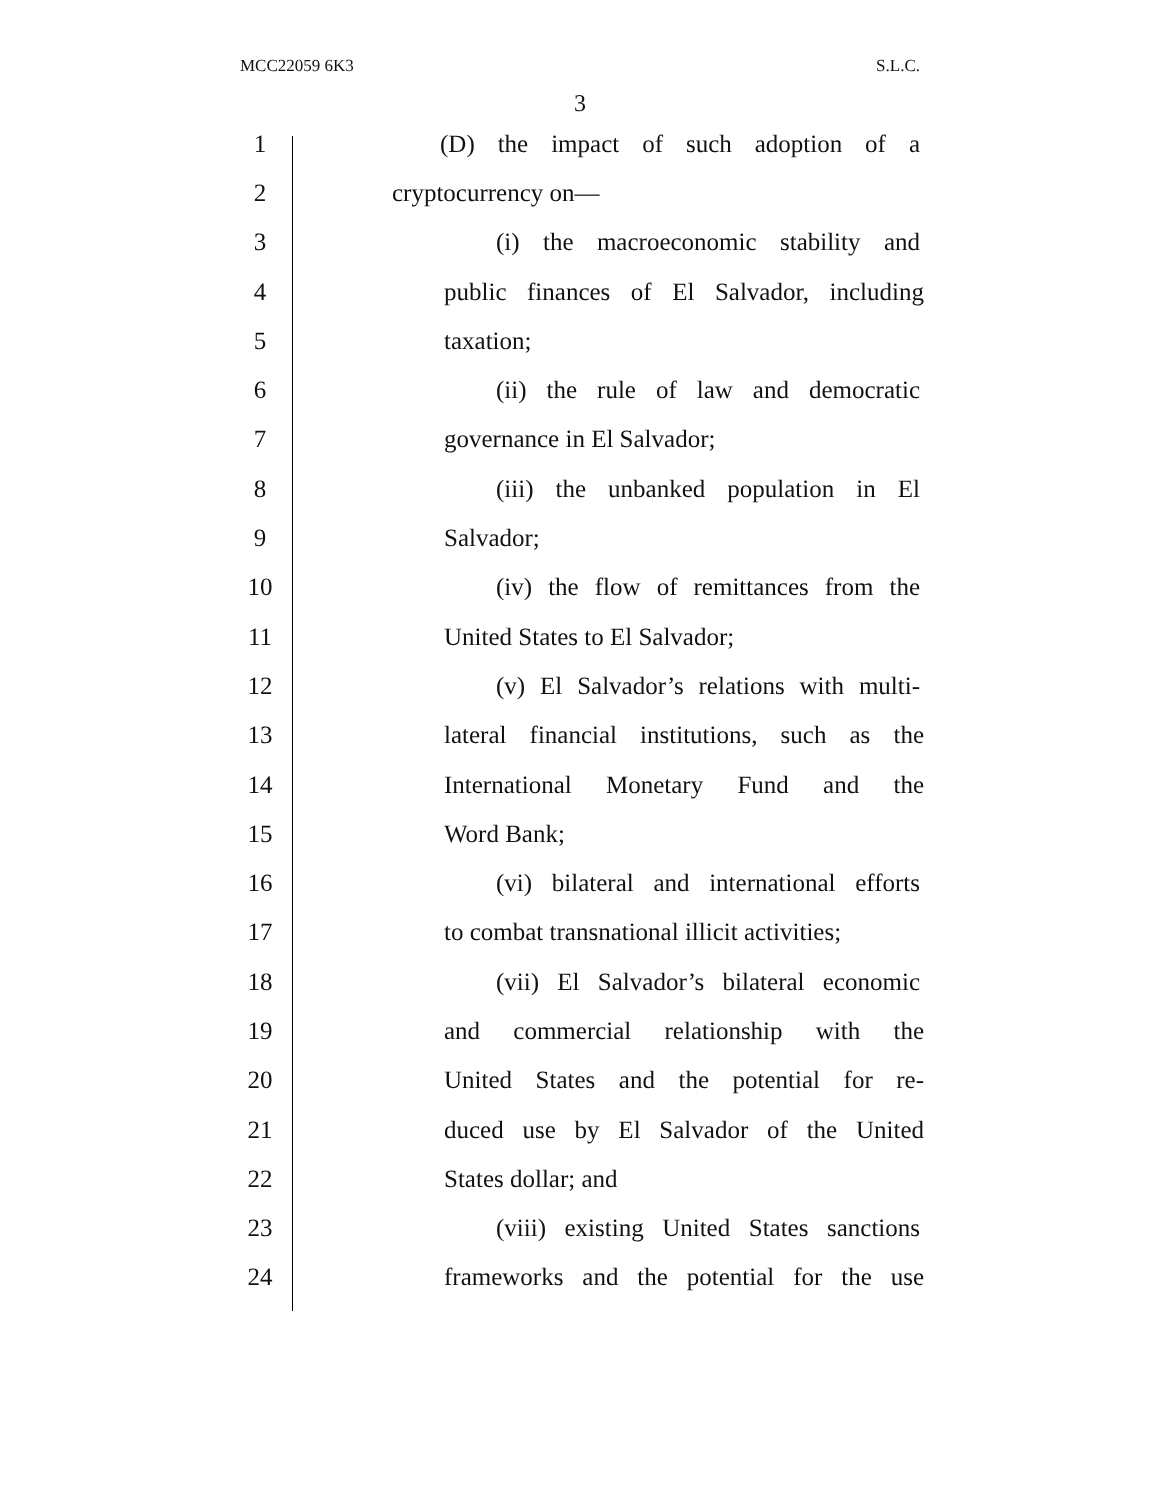MCC22059 6K3 S.L.C.
3
1
(D) the impact of such adoption of a
2 cryptocurrency on—
3
(i) the macroeconomic stability and
4
public finances of El Salvador, including
5 taxation;
6
(ii) the rule of law and democratic
7 governance in El Salvador;
8
(iii) the unbanked population in El
9 Salvador;
10
(iv) the flow of remittances from the
11 United States to El Salvador;
12
(v) El Salvador’s relations with multi-
13
lateral financial institutions, such as the
14
International Monetary Fund and the
15 Word Bank;
16
(vi) bilateral and international efforts
17
to combat transnational illicit activities;
18
(vii) El Salvador’s bilateral economic
19
and commercial relationship with the
20
United States and the potential for re-
21
duced use by El Salvador of the United
22 States dollar; and
23
(viii) existing United States sanctions
24
frameworks and the potential for the use